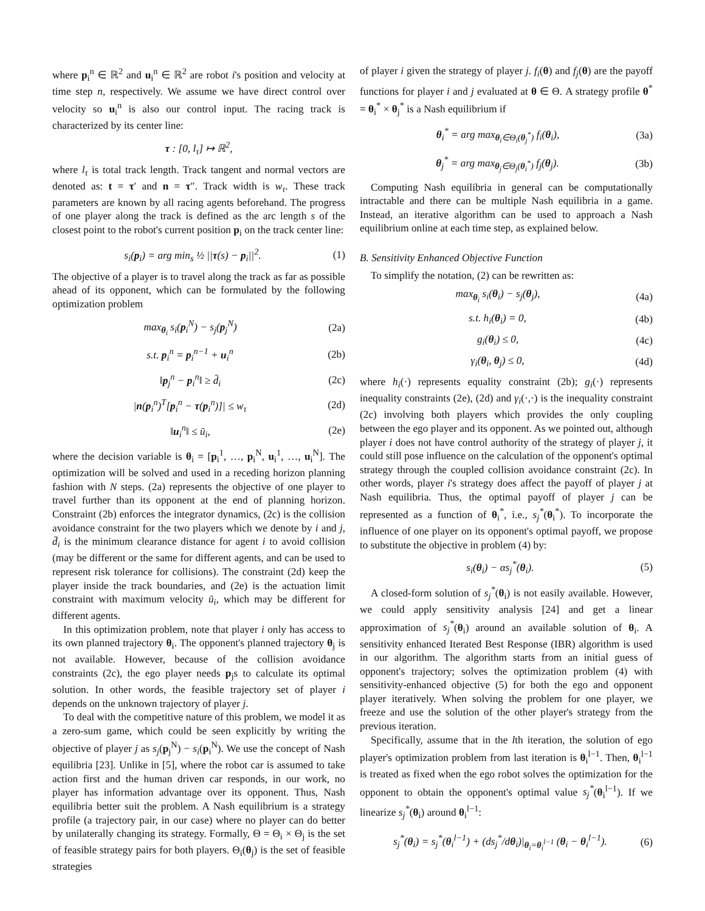where p<sub>i</sub><sup>n</sup> ∈ ℝ<sup>2</sup> and u<sub>i</sub><sup>n</sup> ∈ ℝ<sup>2</sup> are robot i's position and velocity at time step n, respectively. We assume we have direct control over velocity so u<sub>i</sub><sup>n</sup> is also our control input. The racing track is characterized by its center line:
τ : [0, l<sub>τ</sub>] ↦ ℝ<sup>2</sup>,
where l<sub>τ</sub> is total track length. Track tangent and normal vectors are denoted as: t = τ′ and n = τ″. Track width is w<sub>τ</sub>. These track parameters are known by all racing agents beforehand. The progress of one player along the track is defined as the arc length s of the closest point to the robot's current position p<sub>i</sub> on the track center line:
s<sub>i</sub>(p<sub>i</sub>) = arg min<sub>s</sub> ½ ||τ(s) − p<sub>i</sub>||<sup>2</sup>. (1)
The objective of a player is to travel along the track as far as possible ahead of its opponent, which can be formulated by the following optimization problem
max<sub>θ<sub>i</sub></sub> s<sub>i</sub>(p<sub>i</sub><sup>N</sup>) − s<sub>j</sub>(p<sub>j</sub><sup>N</sup>) (2a)
s.t. p<sub>i</sub><sup>n</sup> = p<sub>i</sub><sup>n−1</sup> + u<sub>i</sub><sup>n</sup> (2b)
‖p<sub>j</sub><sup>n</sup> − p<sub>i</sub><sup>n</sup>‖ ≥ d̄<sub>i</sub> (2c)
|n(p<sub>i</sub><sup>n</sup>)<sup>T</sup>[p<sub>i</sub><sup>n</sup> − τ(p<sub>i</sub><sup>n</sup>)]| ≤ w<sub>τ</sub> (2d)
‖u<sub>i</sub><sup>n</sup>‖ ≤ ū<sub>i</sub>, (2e)
where the decision variable is θ<sub>i</sub> = [p<sub>i</sub><sup>1</sup>, …, p<sub>i</sub><sup>N</sup>, u<sub>i</sub><sup>1</sup>, …, u<sub>i</sub><sup>N</sup>]. The optimization will be solved and used in a receding horizon planning fashion with N steps. (2a) represents the objective of one player to travel further than its opponent at the end of planning horizon. Constraint (2b) enforces the integrator dynamics, (2c) is the collision avoidance constraint for the two players which we denote by i and j, d̄<sub>i</sub> is the minimum clearance distance for agent i to avoid collision (may be different or the same for different agents, and can be used to represent risk tolerance for collisions). The constraint (2d) keep the player inside the track boundaries, and (2e) is the actuation limit constraint with maximum velocity ū<sub>i</sub>, which may be different for different agents.
In this optimization problem, note that player i only has access to its own planned trajectory θ<sub>i</sub>. The opponent's planned trajectory θ<sub>j</sub> is not available. However, because of the collision avoidance constraints (2c), the ego player needs p<sub>j</sub>s to calculate its optimal solution. In other words, the feasible trajectory set of player i depends on the unknown trajectory of player j.
To deal with the competitive nature of this problem, we model it as a zero-sum game, which could be seen explicitly by writing the objective of player j as s<sub>j</sub>(p<sub>j</sub><sup>N</sup>) − s<sub>i</sub>(p<sub>i</sub><sup>N</sup>). We use the concept of Nash equilibria [23]. Unlike in [5], where the robot car is assumed to take action first and the human driven car responds, in our work, no player has information advantage over its opponent. Thus, Nash equilibria better suit the problem. A Nash equilibrium is a strategy profile (a trajectory pair, in our case) where no player can do better by unilaterally changing its strategy. Formally, Θ = Θ<sub>i</sub> × Θ<sub>j</sub> is the set of feasible strategy pairs for both players. Θ<sub>i</sub>(θ<sub>j</sub>) is the set of feasible strategies
of player i given the strategy of player j. f<sub>i</sub>(θ) and f<sub>j</sub>(θ) are the payoff functions for player i and j evaluated at θ ∈ Θ. A strategy profile θ<sup>*</sup> = θ<sub>i</sub><sup>*</sup> × θ<sub>j</sub><sup>*</sup> is a Nash equilibrium if
θ<sub>i</sub><sup>*</sup> = arg max<sub>θ<sub>i</sub>∈Θ<sub>i</sub>(θ<sub>j</sub><sup>*</sup>)</sub> f<sub>i</sub>(θ<sub>i</sub>), (3a)
θ<sub>j</sub><sup>*</sup> = arg max<sub>θ<sub>j</sub>∈Θ<sub>j</sub>(θ<sub>i</sub><sup>*</sup>)</sub> f<sub>j</sub>(θ<sub>j</sub>). (3b)
Computing Nash equilibria in general can be computationally intractable and there can be multiple Nash equilibria in a game. Instead, an iterative algorithm can be used to approach a Nash equilibrium online at each time step, as explained below.
B. Sensitivity Enhanced Objective Function
To simplify the notation, (2) can be rewritten as:
max<sub>θ<sub>i</sub></sub> s<sub>i</sub>(θ<sub>i</sub>) − s<sub>j</sub>(θ<sub>j</sub>), (4a)
s.t. h<sub>i</sub>(θ<sub>i</sub>) = 0, (4b)
g<sub>i</sub>(θ<sub>i</sub>) ≤ 0, (4c)
γ<sub>i</sub>(θ<sub>i</sub>, θ<sub>j</sub>) ≤ 0, (4d)
where h<sub>i</sub>(·) represents equality constraint (2b); g<sub>i</sub>(·) represents inequality constraints (2e), (2d) and γ<sub>i</sub>(·,·) is the inequality constraint (2c) involving both players which provides the only coupling between the ego player and its opponent. As we pointed out, although player i does not have control authority of the strategy of player j, it could still pose influence on the calculation of the opponent's optimal strategy through the coupled collision avoidance constraint (2c). In other words, player i's strategy does affect the payoff of player j at Nash equilibria. Thus, the optimal payoff of player j can be represented as a function of θ<sub>i</sub><sup>*</sup>, i.e., s<sub>j</sub><sup>*</sup>(θ<sub>i</sub><sup>*</sup>). To incorporate the influence of one player on its opponent's optimal payoff, we propose to substitute the objective in problem (4) by:
s<sub>i</sub>(θ<sub>i</sub>) − αs<sub>j</sub><sup>*</sup>(θ<sub>i</sub>). (5)
A closed-form solution of s<sub>j</sub><sup>*</sup>(θ<sub>i</sub>) is not easily available. However, we could apply sensitivity analysis [24] and get a linear approximation of s<sub>j</sub><sup>*</sup>(θ<sub>i</sub>) around an available solution of θ<sub>i</sub>. A sensitivity enhanced Iterated Best Response (IBR) algorithm is used in our algorithm. The algorithm starts from an initial guess of opponent's trajectory; solves the optimization problem (4) with sensitivity-enhanced objective (5) for both the ego and opponent player iteratively. When solving the problem for one player, we freeze and use the solution of the other player's strategy from the previous iteration.
Specifically, assume that in the lth iteration, the solution of ego player's optimization problem from last iteration is θ<sub>i</sub><sup>l−1</sup>. Then, θ<sub>i</sub><sup>l−1</sup> is treated as fixed when the ego robot solves the optimization for the opponent to obtain the opponent's optimal value s<sub>j</sub><sup>*</sup>(θ<sub>i</sub><sup>l−1</sup>). If we linearize s<sub>j</sub><sup>*</sup>(θ<sub>i</sub>) around θ<sub>i</sub><sup>l−1</sup>:
s<sub>j</sub><sup>*</sup>(θ<sub>i</sub>) = s<sub>j</sub><sup>*</sup>(θ<sub>i</sub><sup>l−1</sup>) + (ds<sub>j</sub><sup>*</sup>/dθ<sub>i</sub>)|<sub>θ<sub>i</sub>=θ<sub>i</sub><sup>l−1</sup></sub> (θ<sub>i</sub> − θ<sub>i</sub><sup>l−1</sup>). (6)